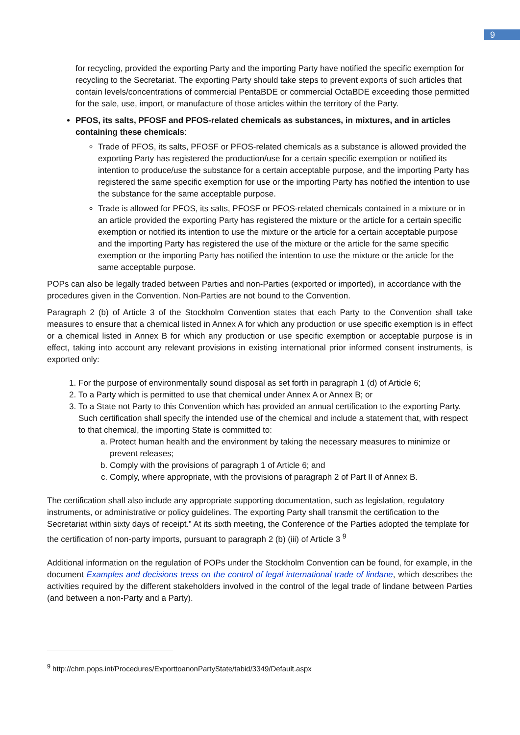9
for recycling, provided the exporting Party and the importing Party have notified the specific exemption for recycling to the Secretariat. The exporting Party should take steps to prevent exports of such articles that contain levels/concentrations of commercial PentaBDE or commercial OctaBDE exceeding those permitted for the sale, use, import, or manufacture of those articles within the territory of the Party.
PFOS, its salts, PFOSF and PFOS-related chemicals as substances, in mixtures, and in articles containing these chemicals:
Trade of PFOS, its salts, PFOSF or PFOS-related chemicals as a substance is allowed provided the exporting Party has registered the production/use for a certain specific exemption or notified its intention to produce/use the substance for a certain acceptable purpose, and the importing Party has registered the same specific exemption for use or the importing Party has notified the intention to use the substance for the same acceptable purpose.
Trade is allowed for PFOS, its salts, PFOSF or PFOS-related chemicals contained in a mixture or in an article provided the exporting Party has registered the mixture or the article for a certain specific exemption or notified its intention to use the mixture or the article for a certain acceptable purpose and the importing Party has registered the use of the mixture or the article for the same specific exemption or the importing Party has notified the intention to use the mixture or the article for the same acceptable purpose.
POPs can also be legally traded between Parties and non-Parties (exported or imported), in accordance with the procedures given in the Convention. Non-Parties are not bound to the Convention.
Paragraph 2 (b) of Article 3 of the Stockholm Convention states that each Party to the Convention shall take measures to ensure that a chemical listed in Annex A for which any production or use specific exemption is in effect or a chemical listed in Annex B for which any production or use specific exemption or acceptable purpose is in effect, taking into account any relevant provisions in existing international prior informed consent instruments, is exported only:
1. For the purpose of environmentally sound disposal as set forth in paragraph 1 (d) of Article 6;
2. To a Party which is permitted to use that chemical under Annex A or Annex B; or
3. To a State not Party to this Convention which has provided an annual certification to the exporting Party. Such certification shall specify the intended use of the chemical and include a statement that, with respect to that chemical, the importing State is committed to:
a. Protect human health and the environment by taking the necessary measures to minimize or prevent releases;
b. Comply with the provisions of paragraph 1 of Article 6; and
c. Comply, where appropriate, with the provisions of paragraph 2 of Part II of Annex B.
The certification shall also include any appropriate supporting documentation, such as legislation, regulatory instruments, or administrative or policy guidelines. The exporting Party shall transmit the certification to the Secretariat within sixty days of receipt.” At its sixth meeting, the Conference of the Parties adopted the template for the certification of non-party imports, pursuant to paragraph 2 (b) (iii) of Article 3 <sup>9</sup>
Additional information on the regulation of POPs under the Stockholm Convention can be found, for example, in the document Examples and decisions tress on the control of legal international trade of lindane, which describes the activities required by the different stakeholders involved in the control of the legal trade of lindane between Parties (and between a non-Party and a Party).
<sup>9</sup> http://chm.pops.int/Procedures/ExporttoanonPartyState/tabid/3349/Default.aspx